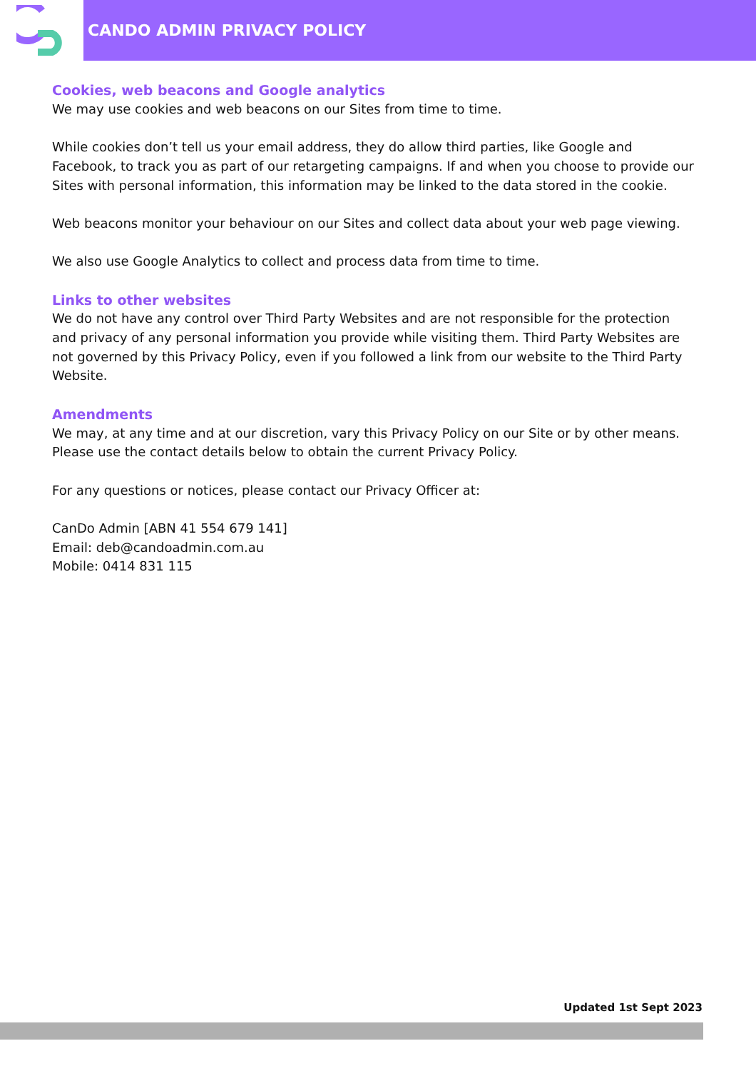CANDO ADMIN PRIVACY POLICY
Cookies, web beacons and Google analytics
We may use cookies and web beacons on our Sites from time to time.
While cookies don’t tell us your email address, they do allow third parties, like Google and Facebook, to track you as part of our retargeting campaigns. If and when you choose to provide our Sites with personal information, this information may be linked to the data stored in the cookie.
Web beacons monitor your behaviour on our Sites and collect data about your web page viewing.
We also use Google Analytics to collect and process data from time to time.
Links to other websites
We do not have any control over Third Party Websites and are not responsible for the protection and privacy of any personal information you provide while visiting them. Third Party Websites are not governed by this Privacy Policy, even if you followed a link from our website to the Third Party Website.
Amendments
We may, at any time and at our discretion, vary this Privacy Policy on our Site or by other means. Please use the contact details below to obtain the current Privacy Policy.
For any questions or notices, please contact our Privacy Officer at:
CanDo Admin [ABN 41 554 679 141]
Email: deb@candoadmin.com.au
Mobile: 0414 831 115
Updated 1st Sept 2023